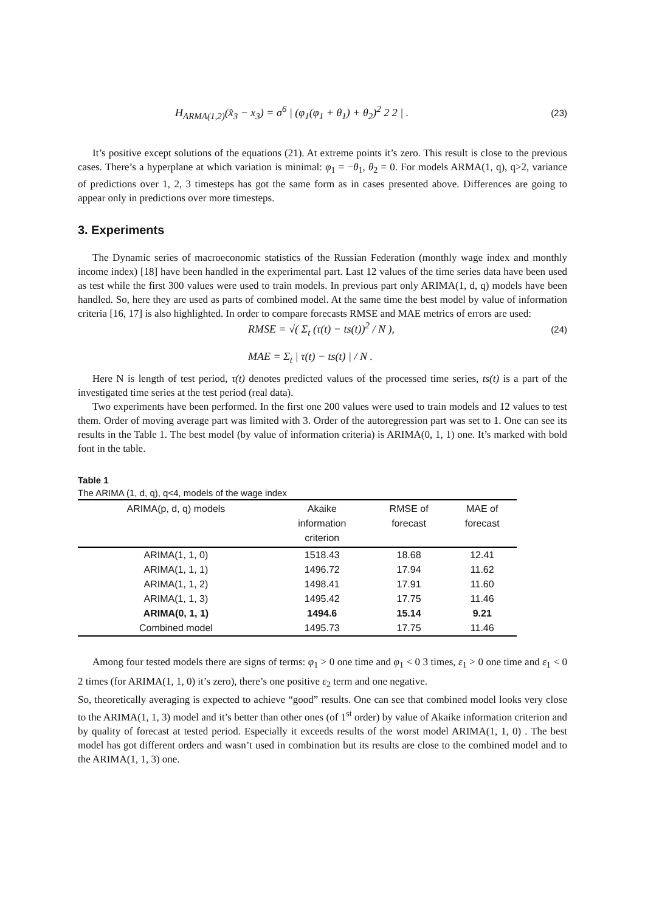H<sub>ARMA(1,2)</sub>(x̂<sub>3</sub> − x<sub>3</sub>) = σ<sup>6</sup> | (φ<sub>1</sub>(φ<sub>1</sub> + θ<sub>1</sub>) + θ<sub>2</sub>)<sup>2</sup> 2 2 | . (23)
It’s positive except solutions of the equations (21). At extreme points it’s zero. This result is close to the previous cases. There’s a hyperplane at which variation is minimal: φ<sub>1</sub> = −θ<sub>1</sub>, θ<sub>2</sub> = 0. For models ARMA(1, q), q>2, variance of predictions over 1, 2, 3 timesteps has got the same form as in cases presented above. Differences are going to appear only in predictions over more timesteps.
3. Experiments
The Dynamic series of macroeconomic statistics of the Russian Federation (monthly wage index and monthly income index) [18] have been handled in the experimental part. Last 12 values of the time series data have been used as test while the first 300 values were used to train models. In previous part only ARIMA(1, d, q) models have been handled. So, here they are used as parts of combined model. At the same time the best model by value of information criteria [16, 17] is also highlighted. In order to compare forecasts RMSE and MAE metrics of errors are used:
RMSE = √( Σ<sub>t</sub> (τ(t) − ts(t))<sup>2</sup> / N ), (24)
MAE = Σ<sub>t</sub> | τ(t) − ts(t) | / N .
Here N is length of test period, τ(t) denotes predicted values of the processed time series, ts(t) is a part of the investigated time series at the test period (real data).
Two experiments have been performed. In the first one 200 values were used to train models and 12 values to test them. Order of moving average part was limited with 3. Order of the autoregression part was set to 1. One can see its results in the Table 1. The best model (by value of information criteria) is ARIMA(0, 1, 1) one. It’s marked with bold font in the table.
Table 1
The ARIMA (1, d, q), q<4, models of the wage index
| ARIMA(p, d, q) models | Akaike information criterion | RMSE of forecast | MAE of forecast |
| --- | --- | --- | --- |
| ARIMA(1, 1, 0) | 1518.43 | 18.68 | 12.41 |
| ARIMA(1, 1, 1) | 1496.72 | 17.94 | 11.62 |
| ARIMA(1, 1, 2) | 1498.41 | 17.91 | 11.60 |
| ARIMA(1, 1, 3) | 1495.42 | 17.75 | 11.46 |
| ARIMA(0, 1, 1) | 1494.6 | 15.14 | 9.21 |
| Combined model | 1495.73 | 17.75 | 11.46 |
Among four tested models there are signs of terms: φ<sub>1</sub> > 0 one time and φ<sub>1</sub> < 0 3 times, ε<sub>1</sub> > 0 one time and ε<sub>1</sub> < 0 2 times (for ARIMA(1, 1, 0) it’s zero), there’s one positive ε<sub>2</sub> term and one negative.
So, theoretically averaging is expected to achieve “good” results. One can see that combined model looks very close to the ARIMA(1, 1, 3) model and it’s better than other ones (of 1<sup>st</sup> order) by value of Akaike information criterion and by quality of forecast at tested period. Especially it exceeds results of the worst model ARIMA(1, 1, 0) . The best model has got different orders and wasn’t used in combination but its results are close to the combined model and to the ARIMA(1, 1, 3) one.